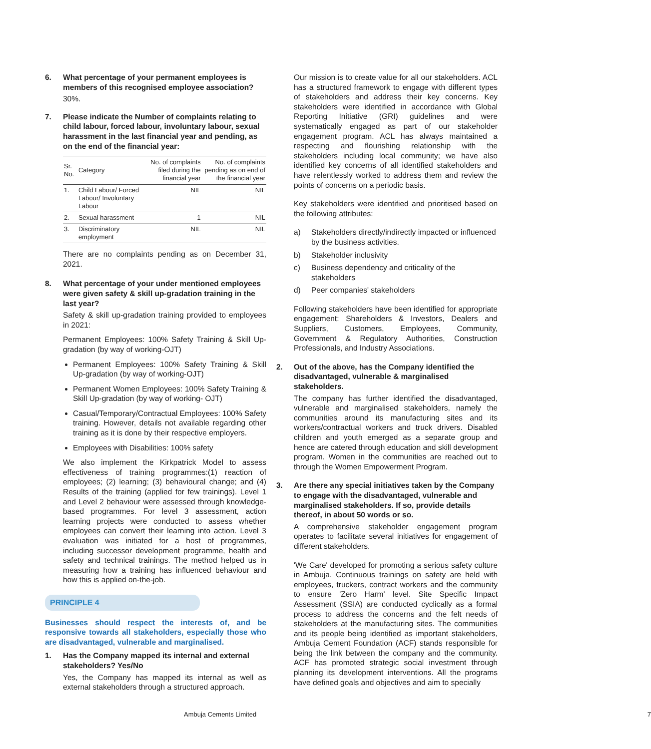6. What percentage of your permanent employees is members of this recognised employee association?
30%.
7. Please indicate the Number of complaints relating to child labour, forced labour, involuntary labour, sexual harassment in the last financial year and pending, as on the end of the financial year:
| Sr. No. | Category | No. of complaints filed during the financial year | No. of complaints pending as on end of the financial year |
| --- | --- | --- | --- |
| 1. | Child Labour/ Forced Labour/ Involuntary Labour | NIL | NIL |
| 2. | Sexual harassment | 1 | NIL |
| 3. | Discriminatory employment | NIL | NIL |
There are no complaints pending as on December 31, 2021.
8. What percentage of your under mentioned employees were given safety & skill up-gradation training in the last year?
Safety & skill up-gradation training provided to employees in 2021:
Permanent Employees: 100% Safety Training & Skill Up-gradation (by way of working-OJT)
Permanent Employees: 100% Safety Training & Skill Up-gradation (by way of working-OJT)
Permanent Women Employees: 100% Safety Training & Skill Up-gradation (by way of working- OJT)
Casual/Temporary/Contractual Employees: 100% Safety training. However, details not available regarding other training as it is done by their respective employers.
Employees with Disabilities: 100% safety
We also implement the Kirkpatrick Model to assess effectiveness of training programmes:(1) reaction of employees; (2) learning; (3) behavioural change; and (4) Results of the training (applied for few trainings). Level 1 and Level 2 behaviour were assessed through knowledge-based programmes. For level 3 assessment, action learning projects were conducted to assess whether employees can convert their learning into action. Level 3 evaluation was initiated for a host of programmes, including successor development programme, health and safety and technical trainings. The method helped us in measuring how a training has influenced behaviour and how this is applied on-the-job.
PRINCIPLE 4
Businesses should respect the interests of, and be responsive towards all stakeholders, especially those who are disadvantaged, vulnerable and marginalised.
1. Has the Company mapped its internal and external stakeholders? Yes/No
Yes, the Company has mapped its internal as well as external stakeholders through a structured approach.
Our mission is to create value for all our stakeholders. ACL has a structured framework to engage with different types of stakeholders and address their key concerns. Key stakeholders were identified in accordance with Global Reporting Initiative (GRI) guidelines and were systematically engaged as part of our stakeholder engagement program. ACL has always maintained a respecting and flourishing relationship with the stakeholders including local community; we have also identified key concerns of all identified stakeholders and have relentlessly worked to address them and review the points of concerns on a periodic basis.
Key stakeholders were identified and prioritised based on the following attributes:
a) Stakeholders directly/indirectly impacted or influenced by the business activities.
b) Stakeholder inclusivity
c) Business dependency and criticality of the stakeholders
d) Peer companies' stakeholders
Following stakeholders have been identified for appropriate engagement: Shareholders & Investors, Dealers and Suppliers, Customers, Employees, Community, Government & Regulatory Authorities, Construction Professionals, and Industry Associations.
2. Out of the above, has the Company identified the disadvantaged, vulnerable & marginalised stakeholders.
The company has further identified the disadvantaged, vulnerable and marginalised stakeholders, namely the communities around its manufacturing sites and its workers/contractual workers and truck drivers. Disabled children and youth emerged as a separate group and hence are catered through education and skill development program. Women in the communities are reached out to through the Women Empowerment Program.
3. Are there any special initiatives taken by the Company to engage with the disadvantaged, vulnerable and marginalised stakeholders. If so, provide details thereof, in about 50 words or so.
A comprehensive stakeholder engagement program operates to facilitate several initiatives for engagement of different stakeholders.
'We Care' developed for promoting a serious safety culture in Ambuja. Continuous trainings on safety are held with employees, truckers, contract workers and the community to ensure 'Zero Harm' level. Site Specific Impact Assessment (SSIA) are conducted cyclically as a formal process to address the concerns and the felt needs of stakeholders at the manufacturing sites. The communities and its people being identified as important stakeholders, Ambuja Cement Foundation (ACF) stands responsible for being the link between the company and the community. ACF has promoted strategic social investment through planning its development interventions. All the programs have defined goals and objectives and aim to specially
Ambuja Cements Limited 7